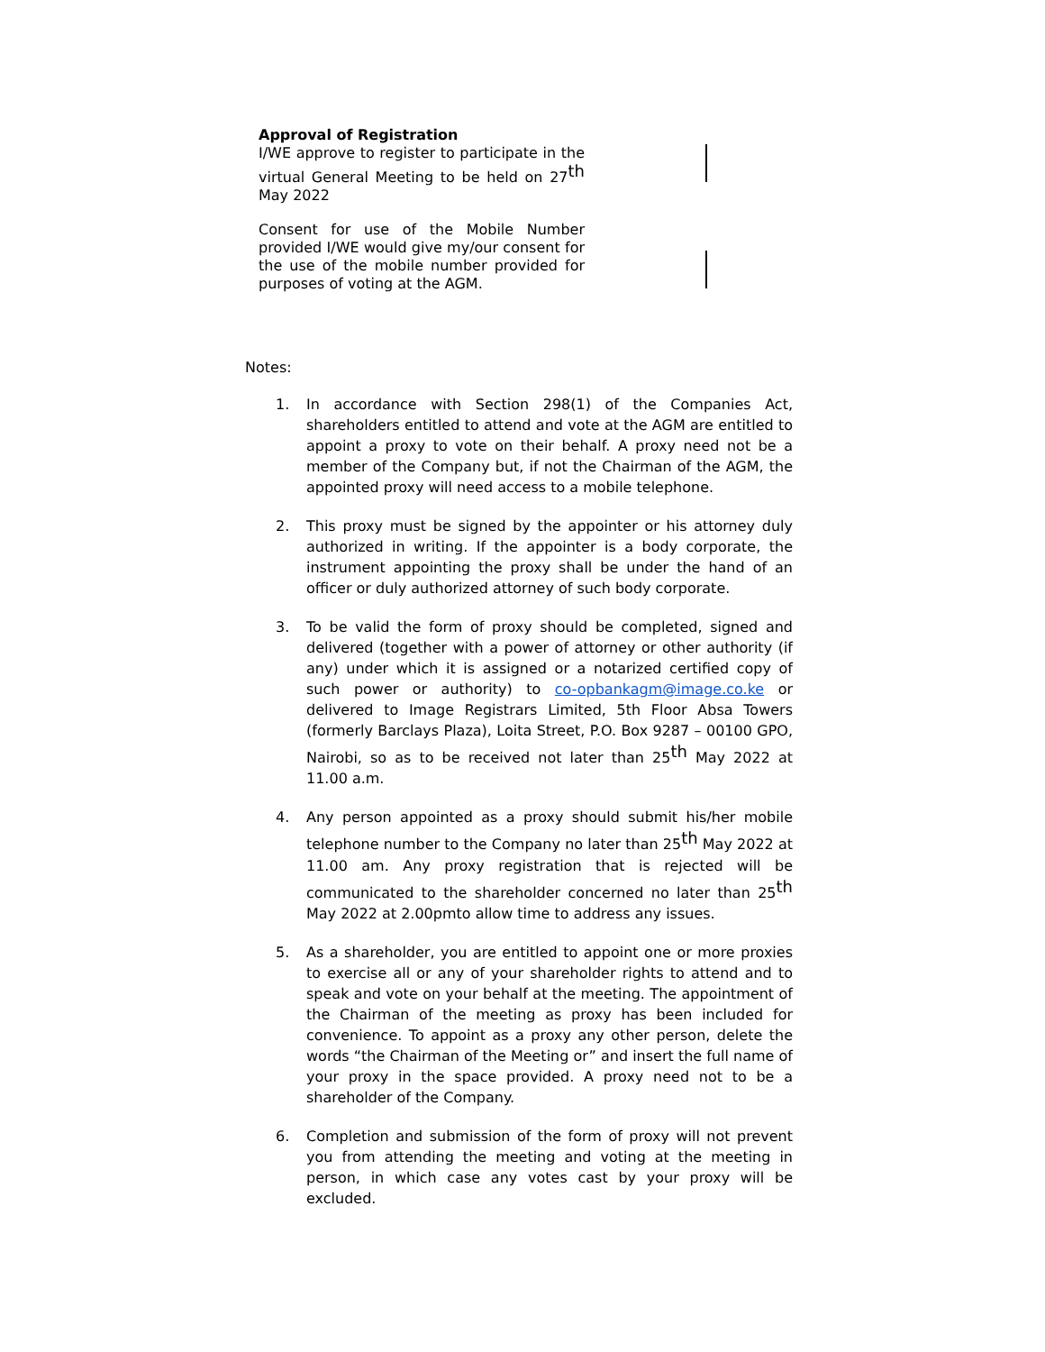Approval of Registration
I/WE approve to register to participate in the virtual General Meeting to be held on 27<sup>th</sup> May 2022
Consent for use of the Mobile Number provided I/WE would give my/our consent for the use of the mobile number provided for purposes of voting at the AGM.
Notes:
1. In accordance with Section 298(1) of the Companies Act, shareholders entitled to attend and vote at the AGM are entitled to appoint a proxy to vote on their behalf. A proxy need not be a member of the Company but, if not the Chairman of the AGM, the appointed proxy will need access to a mobile telephone.
2. This proxy must be signed by the appointer or his attorney duly authorized in writing. If the appointer is a body corporate, the instrument appointing the proxy shall be under the hand of an officer or duly authorized attorney of such body corporate.
3. To be valid the form of proxy should be completed, signed and delivered (together with a power of attorney or other authority (if any) under which it is assigned or a notarized certified copy of such power or authority) to co-opbankagm@image.co.ke or delivered to Image Registrars Limited, 5th Floor Absa Towers (formerly Barclays Plaza), Loita Street, P.O. Box 9287 – 00100 GPO, Nairobi, so as to be received not later than 25<sup>th</sup> May 2022 at 11.00 a.m.
4. Any person appointed as a proxy should submit his/her mobile telephone number to the Company no later than 25<sup>th</sup> May 2022 at 11.00 am. Any proxy registration that is rejected will be communicated to the shareholder concerned no later than 25<sup>th</sup> May 2022 at 2.00pmto allow time to address any issues.
5. As a shareholder, you are entitled to appoint one or more proxies to exercise all or any of your shareholder rights to attend and to speak and vote on your behalf at the meeting. The appointment of the Chairman of the meeting as proxy has been included for convenience. To appoint as a proxy any other person, delete the words “the Chairman of the Meeting or” and insert the full name of your proxy in the space provided. A proxy need not to be a shareholder of the Company.
6. Completion and submission of the form of proxy will not prevent you from attending the meeting and voting at the meeting in person, in which case any votes cast by your proxy will be excluded.